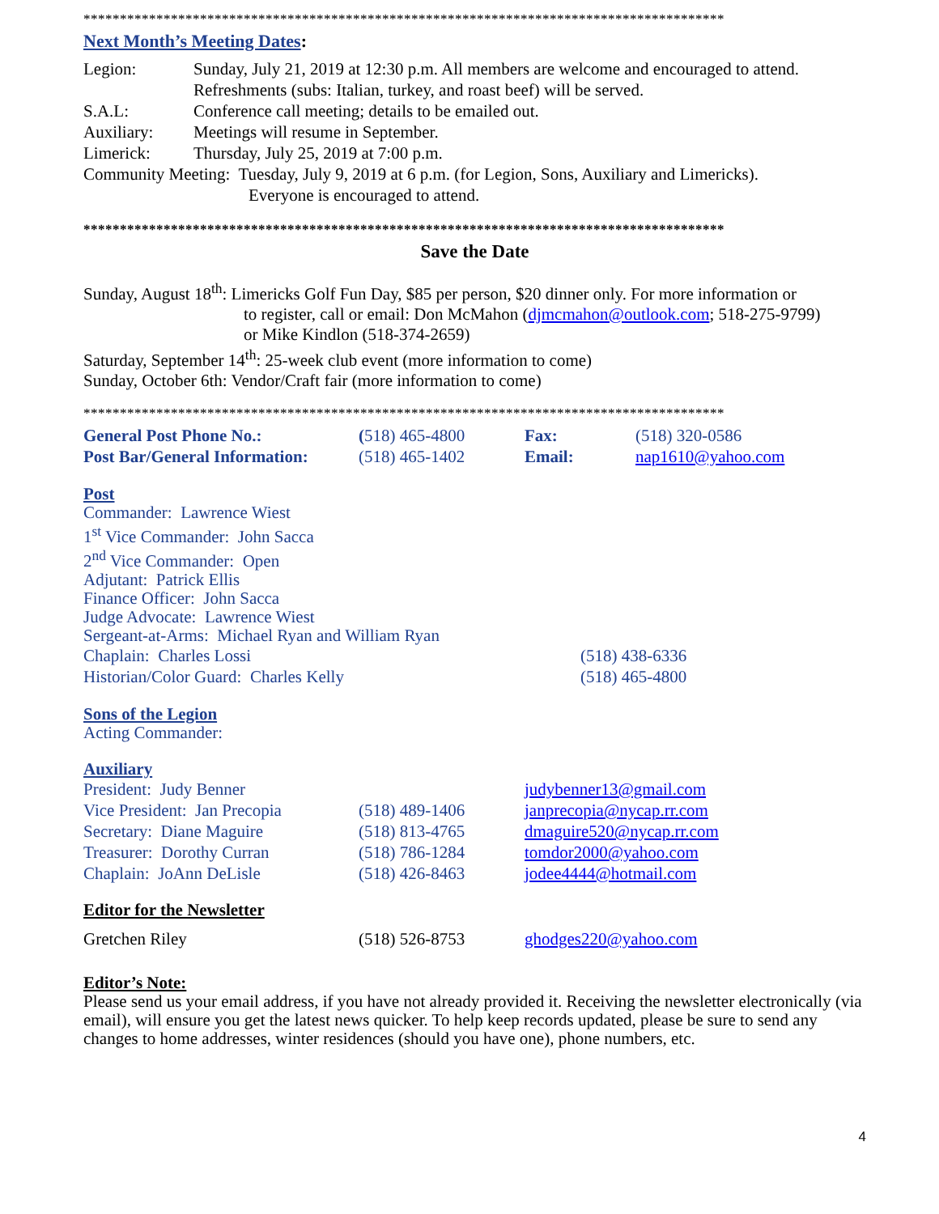****************************************************************************************
Next Month’s Meeting Dates:
| Legion: | Sunday, July 21, 2019 at 12:30 p.m. All members are welcome and encouraged to attend. Refreshments (subs: Italian, turkey, and roast beef) will be served. |
| S.A.L: | Conference call meeting; details to be emailed out. |
| Auxiliary: | Meetings will resume in September. |
| Limerick: | Thursday, July 25, 2019 at 7:00 p.m. |
Community Meeting: Tuesday, July 9, 2019 at 6 p.m. (for Legion, Sons, Auxiliary and Limericks).
Everyone is encouraged to attend.
****************************************************************************************
Save the Date
Sunday, August 18<sup>th</sup>: Limericks Golf Fun Day, $85 per person, $20 dinner only. For more information or
to register, call or email: Don McMahon (djmcmahon@outlook.com; 518-275-9799)
or Mike Kindlon (518-374-2659)
Saturday, September 14<sup>th</sup>: 25-week club event (more information to come)
Sunday, October 6th: Vendor/Craft fair (more information to come)
****************************************************************************************
| General Post Phone No.: | ( 518) 465-4800 | Fax: | (518) 320-0586 |
| Post Bar/General Information: | (518) 465-1402 | Email: | nap1610@yahoo.com |
Post
Commander: Lawrence Wiest
1<sup>st</sup> Vice Commander: John Sacca
2<sup>nd</sup> Vice Commander: Open
Adjutant: Patrick Ellis
Finance Officer: John Sacca
Judge Advocate: Lawrence Wiest
Sergeant-at-Arms: Michael Ryan and William Ryan
| Chaplain: Charles Lossi | (518) 438-6336 |
| Historian/Color Guard: Charles Kelly | (518) 465-4800 |
Sons of the Legion
Acting Commander:
Auxiliary
| President: Judy Benner | | judybenner13@gmail.com |
| Vice President: Jan Precopia | (518) 489-1406 | janprecopia@nycap.rr.com |
| Secretary: Diane Maguire | (518) 813-4765 | dmaguire520@nycap.rr.com |
| Treasurer: Dorothy Curran | (518) 786-1284 | tomdor2000@yahoo.com |
| Chaplain: JoAnn DeLisle | (518) 426-8463 | jodee4444@hotmail.com |
Editor for the Newsletter
| Gretchen Riley | (518) 526-8753 | ghodges220@yahoo.com |
Editor’s Note:
Please send us your email address, if you have not already provided it. Receiving the newsletter electronically (via email), will ensure you get the latest news quicker. To help keep records updated, please be sure to send any changes to home addresses, winter residences (should you have one), phone numbers, etc.
4